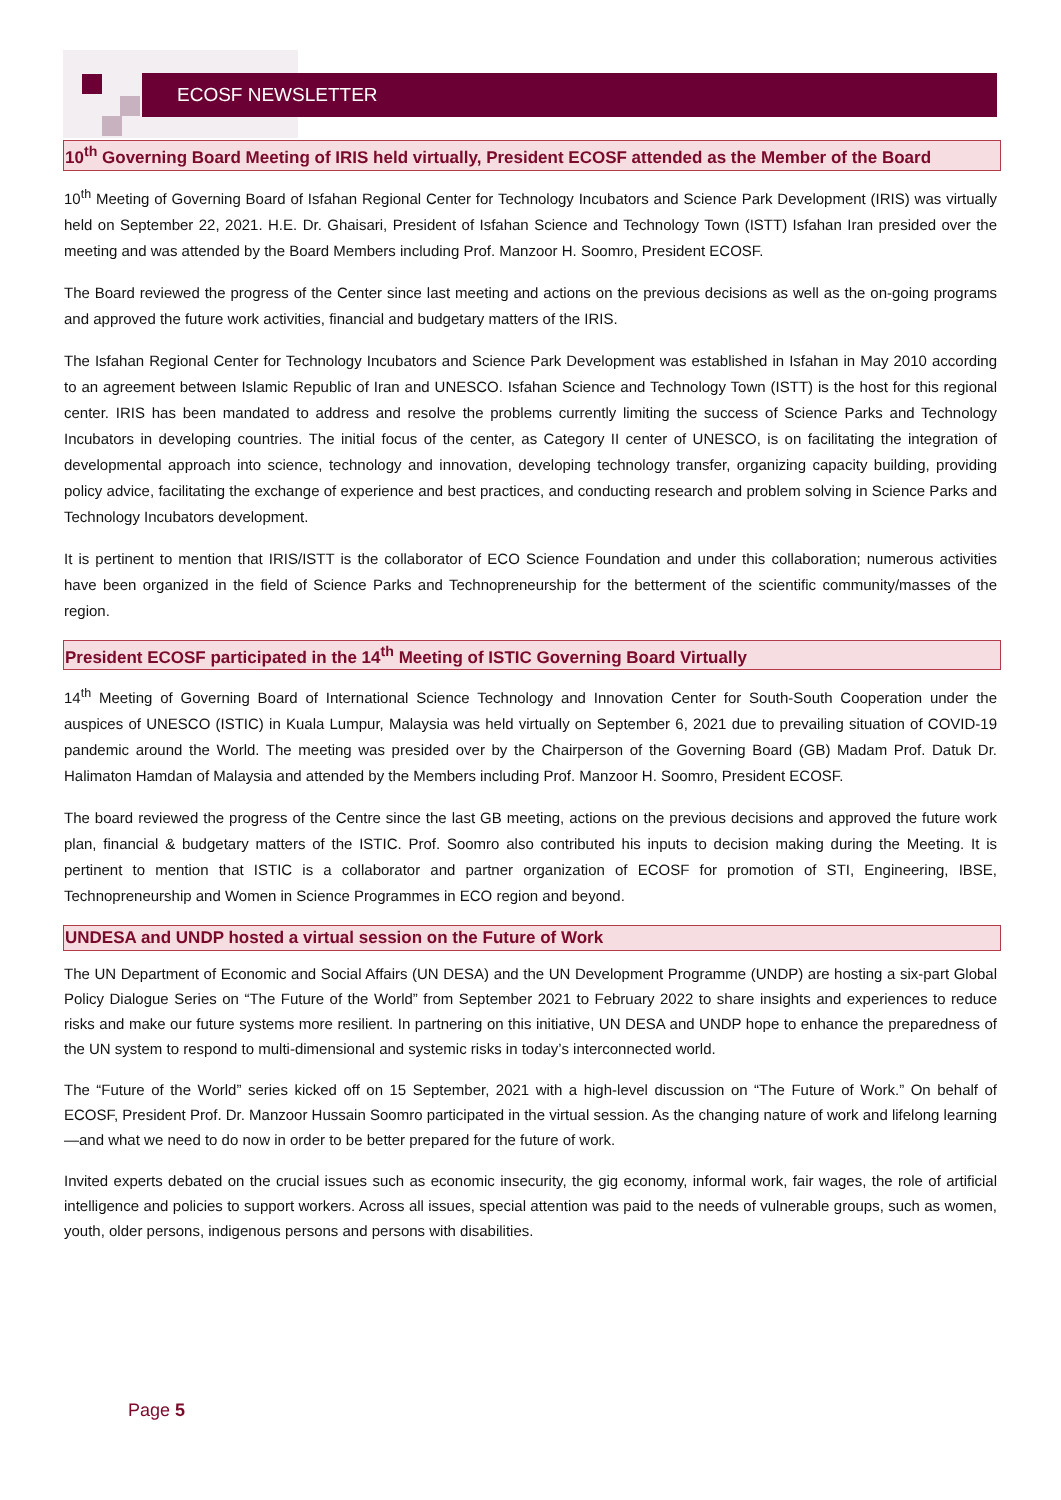ECOSF NEWSLETTER
10<sup>th</sup> Governing Board Meeting of IRIS held virtually, President ECOSF attended as the Member of the Board
10<sup>th</sup> Meeting of Governing Board of Isfahan Regional Center for Technology Incubators and Science Park Development (IRIS) was virtually held on September 22, 2021. H.E. Dr. Ghaisari, President of Isfahan Science and Technology Town (ISTT) Isfahan Iran presided over the meeting and was attended by the Board Members including Prof. Manzoor H. Soomro, President ECOSF.
The Board reviewed the progress of the Center since last meeting and actions on the previous decisions as well as the on-going programs and approved the future work activities, financial and budgetary matters of the IRIS.
The Isfahan Regional Center for Technology Incubators and Science Park Development was established in Isfahan in May 2010 according to an agreement between Islamic Republic of Iran and UNESCO. Isfahan Science and Technology Town (ISTT) is the host for this regional center. IRIS has been mandated to address and resolve the problems currently limiting the success of Science Parks and Technology Incubators in developing countries. The initial focus of the center, as Category II center of UNESCO, is on facilitating the integration of developmental approach into science, technology and innovation, developing technology transfer, organizing capacity building, providing policy advice, facilitating the exchange of experience and best practices, and conducting research and problem solving in Science Parks and Technology Incubators development.
It is pertinent to mention that IRIS/ISTT is the collaborator of ECO Science Foundation and under this collaboration; numerous activities have been organized in the field of Science Parks and Technopreneurship for the betterment of the scientific community/masses of the region.
President ECOSF participated in the 14<sup>th</sup> Meeting of ISTIC Governing Board Virtually
14<sup>th</sup> Meeting of Governing Board of International Science Technology and Innovation Center for South-South Cooperation under the auspices of UNESCO (ISTIC) in Kuala Lumpur, Malaysia was held virtually on September 6, 2021 due to prevailing situation of COVID-19 pandemic around the World. The meeting was presided over by the Chairperson of the Governing Board (GB) Madam Prof. Datuk Dr. Halimaton Hamdan of Malaysia and attended by the Members including Prof. Manzoor H. Soomro, President ECOSF.
The board reviewed the progress of the Centre since the last GB meeting, actions on the previous decisions and approved the future work plan, financial & budgetary matters of the ISTIC. Prof. Soomro also contributed his inputs to decision making during the Meeting. It is pertinent to mention that ISTIC is a collaborator and partner organization of ECOSF for promotion of STI, Engineering, IBSE, Technopreneurship and Women in Science Programmes in ECO region and beyond.
UNDESA and UNDP hosted a virtual session on the Future of Work
The UN Department of Economic and Social Affairs (UN DESA) and the UN Development Programme (UNDP) are hosting a six-part Global Policy Dialogue Series on “The Future of the World” from September 2021 to February 2022 to share insights and experiences to reduce risks and make our future systems more resilient. In partnering on this initiative, UN DESA and UNDP hope to enhance the preparedness of the UN system to respond to multi-dimensional and systemic risks in today’s interconnected world.
The “Future of the World” series kicked off on 15 September, 2021 with a high-level discussion on “The Future of Work.” On behalf of ECOSF, President Prof. Dr. Manzoor Hussain Soomro participated in the virtual session. As the changing nature of work and lifelong learning—and what we need to do now in order to be better prepared for the future of work.
Invited experts debated on the crucial issues such as economic insecurity, the gig economy, informal work, fair wages, the role of artificial intelligence and policies to support workers. Across all issues, special attention was paid to the needs of vulnerable groups, such as women, youth, older persons, indigenous persons and persons with disabilities.
Page 5